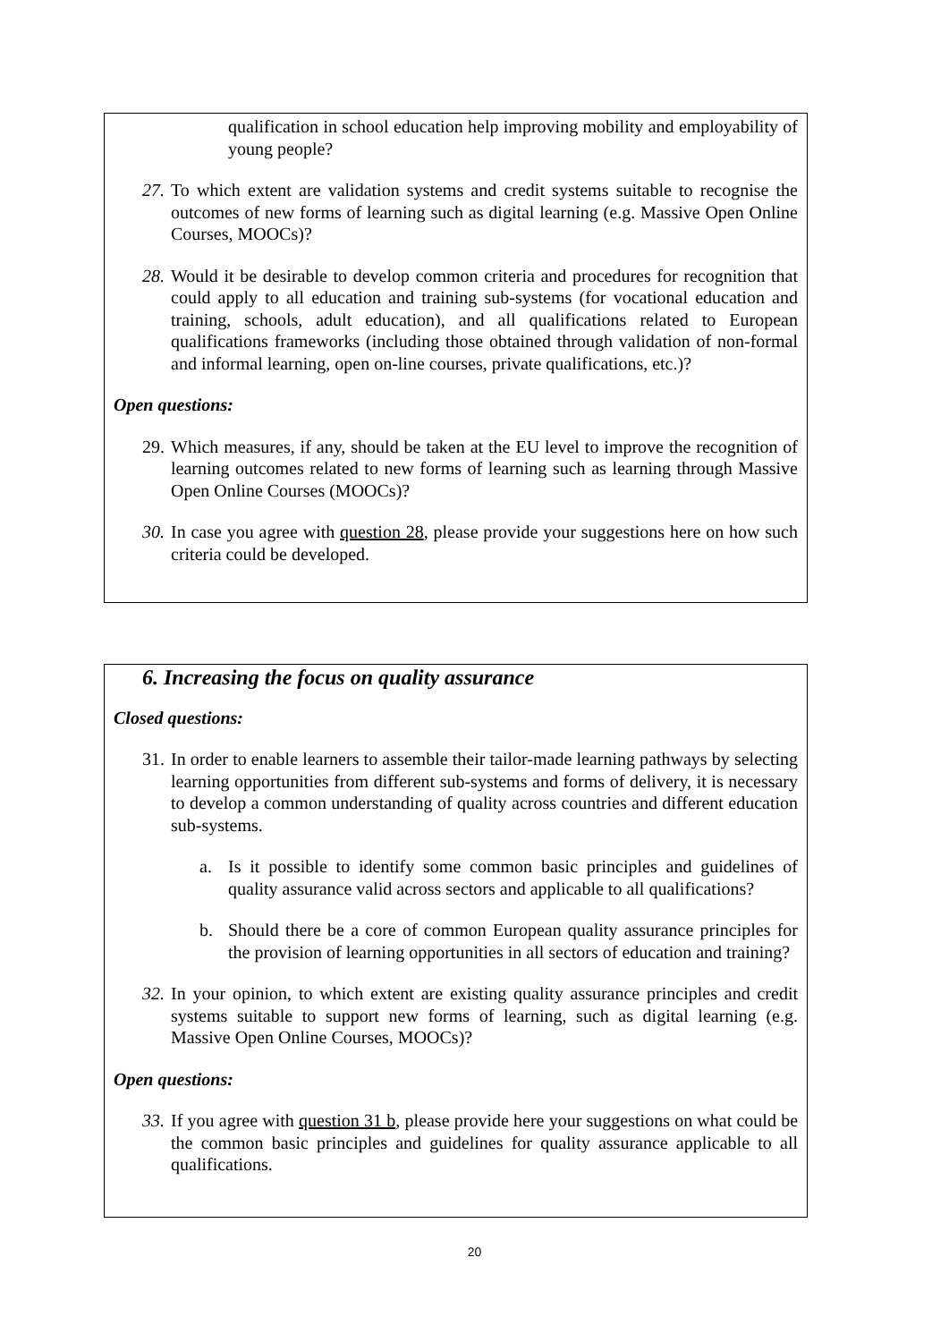qualification in school education help improving mobility and employability of young people?
27. To which extent are validation systems and credit systems suitable to recognise the outcomes of new forms of learning such as digital learning (e.g. Massive Open Online Courses, MOOCs)?
28. Would it be desirable to develop common criteria and procedures for recognition that could apply to all education and training sub-systems (for vocational education and training, schools, adult education), and all qualifications related to European qualifications frameworks (including those obtained through validation of non-formal and informal learning, open on-line courses, private qualifications, etc.)?
Open questions:
29. Which measures, if any, should be taken at the EU level to improve the recognition of learning outcomes related to new forms of learning such as learning through Massive Open Online Courses (MOOCs)?
30. In case you agree with question 28, please provide your suggestions here on how such criteria could be developed.
6. Increasing the focus on quality assurance
Closed questions:
31. In order to enable learners to assemble their tailor-made learning pathways by selecting learning opportunities from different sub-systems and forms of delivery, it is necessary to develop a common understanding of quality across countries and different education sub-systems.
a. Is it possible to identify some common basic principles and guidelines of quality assurance valid across sectors and applicable to all qualifications?
b. Should there be a core of common European quality assurance principles for the provision of learning opportunities in all sectors of education and training?
32. In your opinion, to which extent are existing quality assurance principles and credit systems suitable to support new forms of learning, such as digital learning (e.g. Massive Open Online Courses, MOOCs)?
Open questions:
33. If you agree with question 31 b, please provide here your suggestions on what could be the common basic principles and guidelines for quality assurance applicable to all qualifications.
20